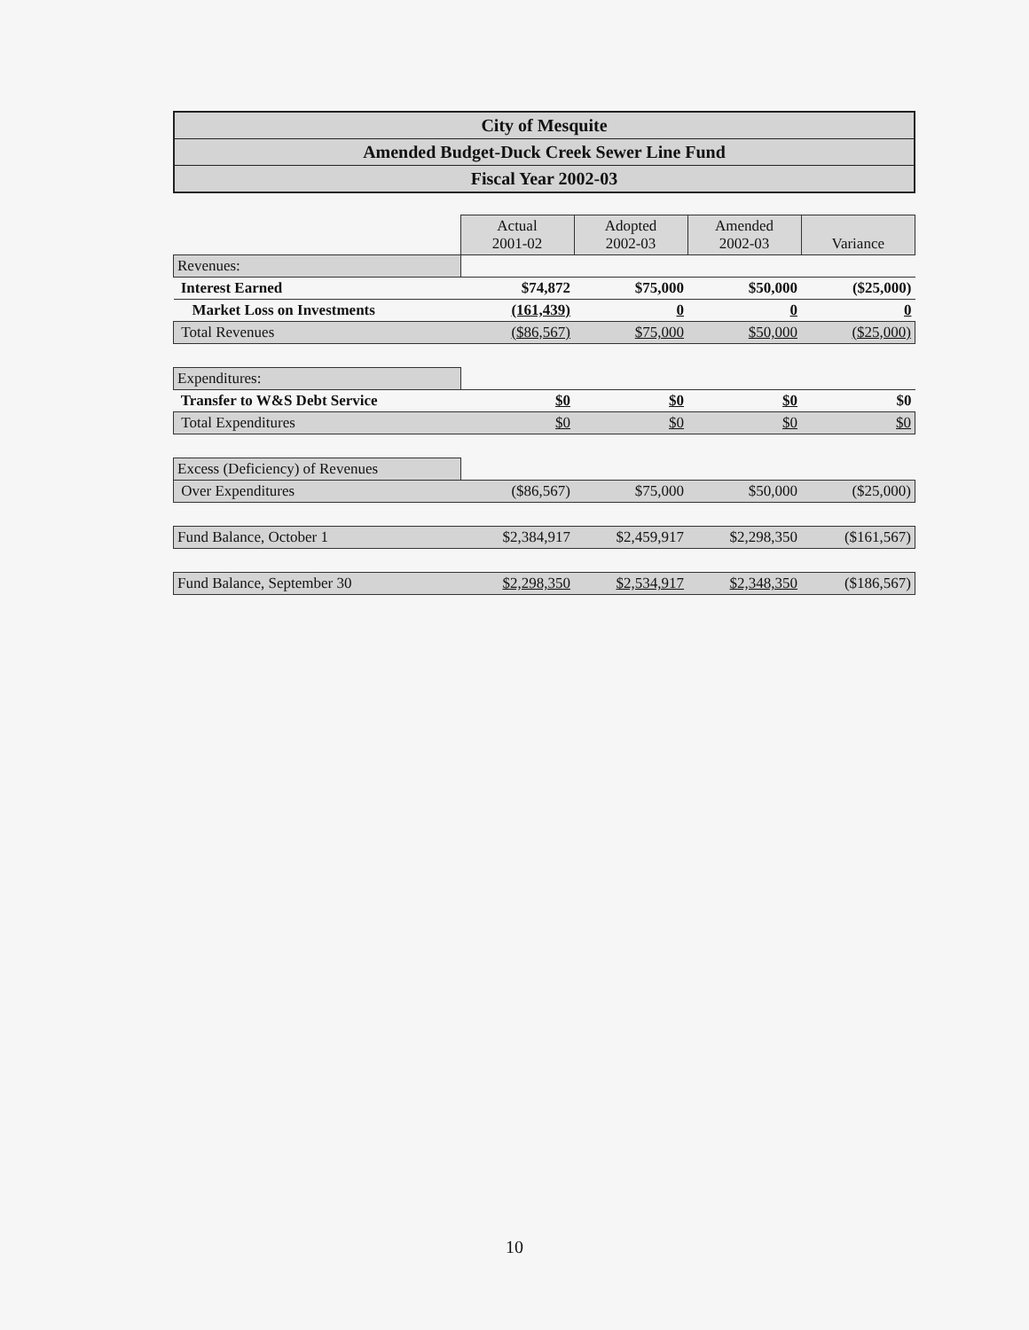City of Mesquite
Amended Budget-Duck Creek Sewer Line Fund
Fiscal Year 2002-03
| | Actual 2001-02 | Adopted 2002-03 | Amended 2002-03 | Variance |
| Revenues: | | | | |
| Interest Earned | $74,872 | $75,000 | $50,000 | ($25,000) |
| Market Loss on Investments | (161,439) | 0 | 0 | 0 |
| Total Revenues | ($86,567) | $75,000 | $50,000 | ($25,000) |
| Expenditures: | | | | |
| Transfer to W&S Debt Service | $0 | $0 | $0 | $0 |
| Total Expenditures | $0 | $0 | $0 | $0 |
| Excess (Deficiency) of Revenues | | | | |
| Over Expenditures | ($86,567) | $75,000 | $50,000 | ($25,000) |
| Fund Balance, October 1 | $2,384,917 | $2,459,917 | $2,298,350 | ($161,567) |
| Fund Balance, September 30 | $2,298,350 | $2,534,917 | $2,348,350 | ($186,567) |
10